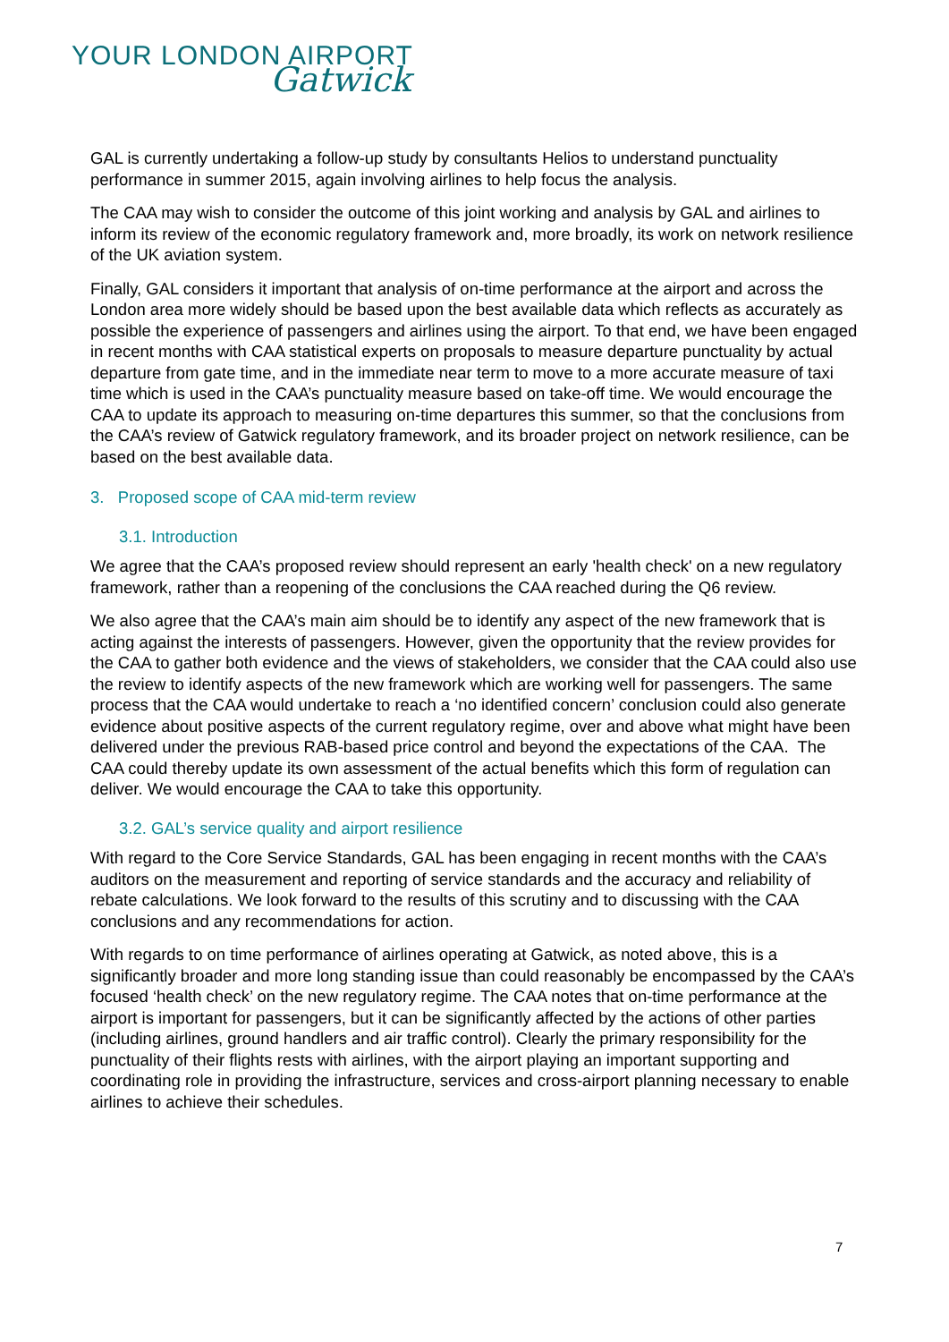YOUR LONDON AIRPORT
Gatwick
GAL is currently undertaking a follow-up study by consultants Helios to understand punctuality performance in summer 2015, again involving airlines to help focus the analysis.
The CAA may wish to consider the outcome of this joint working and analysis by GAL and airlines to inform its review of the economic regulatory framework and, more broadly, its work on network resilience of the UK aviation system.
Finally, GAL considers it important that analysis of on-time performance at the airport and across the London area more widely should be based upon the best available data which reflects as accurately as possible the experience of passengers and airlines using the airport. To that end, we have been engaged in recent months with CAA statistical experts on proposals to measure departure punctuality by actual departure from gate time, and in the immediate near term to move to a more accurate measure of taxi time which is used in the CAA’s punctuality measure based on take-off time. We would encourage the CAA to update its approach to measuring on-time departures this summer, so that the conclusions from the CAA’s review of Gatwick regulatory framework, and its broader project on network resilience, can be based on the best available data.
3. Proposed scope of CAA mid-term review
3.1. Introduction
We agree that the CAA’s proposed review should represent an early 'health check' on a new regulatory framework, rather than a reopening of the conclusions the CAA reached during the Q6 review.
We also agree that the CAA’s main aim should be to identify any aspect of the new framework that is acting against the interests of passengers. However, given the opportunity that the review provides for the CAA to gather both evidence and the views of stakeholders, we consider that the CAA could also use the review to identify aspects of the new framework which are working well for passengers. The same process that the CAA would undertake to reach a ‘no identified concern’ conclusion could also generate evidence about positive aspects of the current regulatory regime, over and above what might have been delivered under the previous RAB-based price control and beyond the expectations of the CAA. The CAA could thereby update its own assessment of the actual benefits which this form of regulation can deliver. We would encourage the CAA to take this opportunity.
3.2. GAL’s service quality and airport resilience
With regard to the Core Service Standards, GAL has been engaging in recent months with the CAA’s auditors on the measurement and reporting of service standards and the accuracy and reliability of rebate calculations. We look forward to the results of this scrutiny and to discussing with the CAA conclusions and any recommendations for action.
With regards to on time performance of airlines operating at Gatwick, as noted above, this is a significantly broader and more long standing issue than could reasonably be encompassed by the CAA’s focused ‘health check’ on the new regulatory regime. The CAA notes that on-time performance at the airport is important for passengers, but it can be significantly affected by the actions of other parties (including airlines, ground handlers and air traffic control). Clearly the primary responsibility for the punctuality of their flights rests with airlines, with the airport playing an important supporting and coordinating role in providing the infrastructure, services and cross-airport planning necessary to enable airlines to achieve their schedules.
7